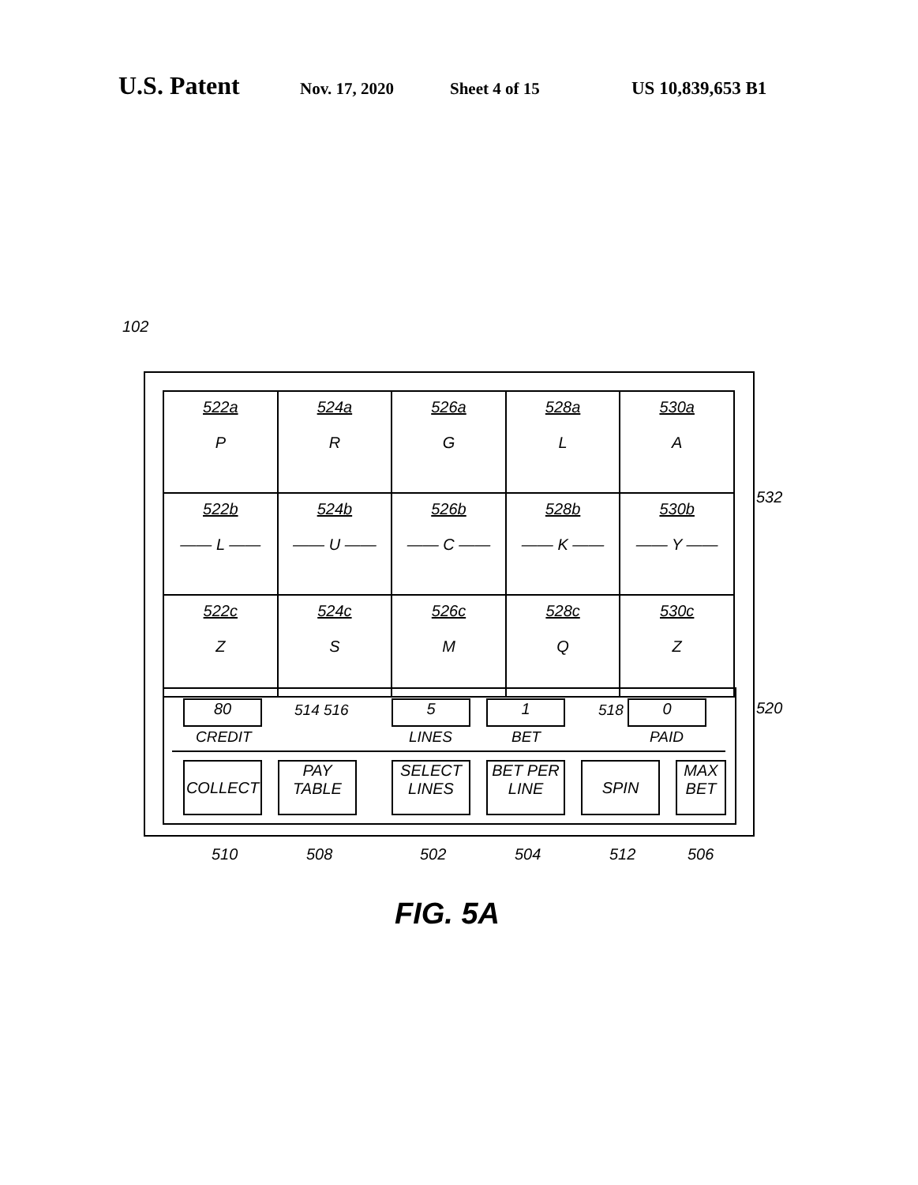U.S. Patent Nov. 17, 2020 Sheet 4 of 15 US 10,839,653 B1
102
| 522a P | 524a R | 526a G | 528a L | 530a A |
| 522b —— L —— | 524b —— U —— | 526b —— C —— | 528b —— K —— | 530b —— Y —— |
| 522c Z | 524c S | 526c M | 528c Q | 530c Z |
80
CREDIT
514 516 5
LINES
1
BET
518 0
PAID
COLLECT
PAY
TABLE
SELECT
LINES
BET PER
LINE
SPIN
MAX
BET
532
520
510 508 502 504 512 506
FIG. 5A